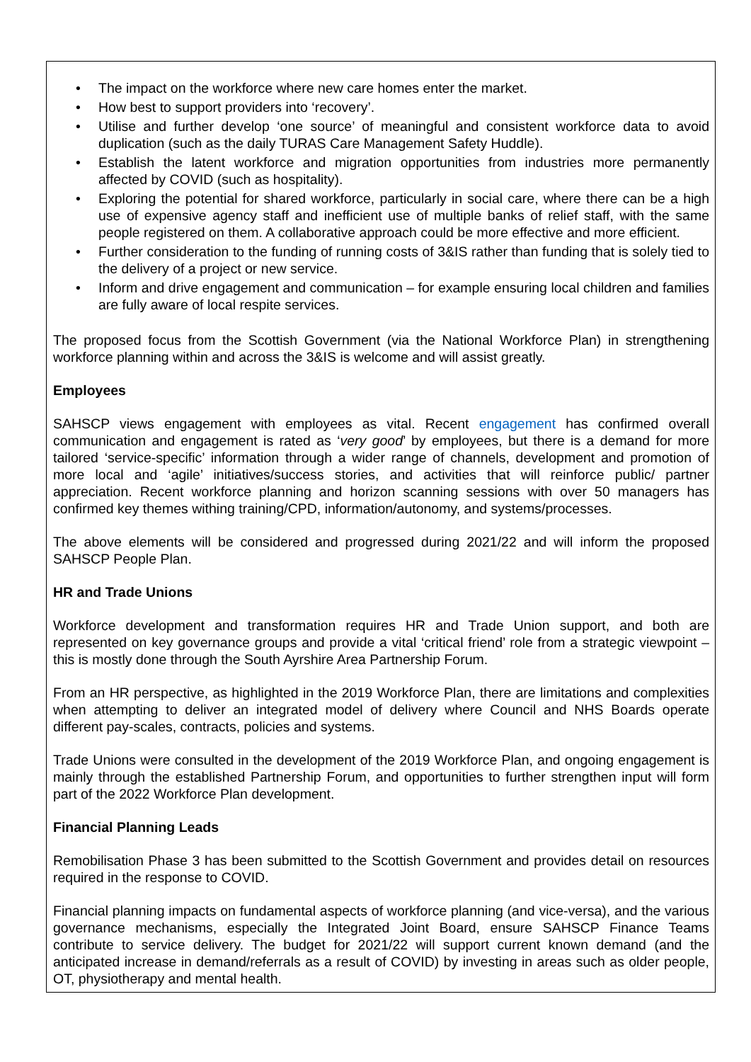• The impact on the workforce where new care homes enter the market.
• How best to support providers into ‘recovery’.
• Utilise and further develop ‘one source’ of meaningful and consistent workforce data to avoid duplication (such as the daily TURAS Care Management Safety Huddle).
• Establish the latent workforce and migration opportunities from industries more permanently affected by COVID (such as hospitality).
• Exploring the potential for shared workforce, particularly in social care, where there can be a high use of expensive agency staff and inefficient use of multiple banks of relief staff, with the same people registered on them. A collaborative approach could be more effective and more efficient.
• Further consideration to the funding of running costs of 3&IS rather than funding that is solely tied to the delivery of a project or new service.
• Inform and drive engagement and communication – for example ensuring local children and families are fully aware of local respite services.
The proposed focus from the Scottish Government (via the National Workforce Plan) in strengthening workforce planning within and across the 3&IS is welcome and will assist greatly.
Employees
SAHSCP views engagement with employees as vital. Recent engagement has confirmed overall communication and engagement is rated as ‘very good’ by employees, but there is a demand for more tailored ‘service-specific’ information through a wider range of channels, development and promotion of more local and ‘agile’ initiatives/success stories, and activities that will reinforce public/ partner appreciation. Recent workforce planning and horizon scanning sessions with over 50 managers has confirmed key themes withing training/CPD, information/autonomy, and systems/processes.
The above elements will be considered and progressed during 2021/22 and will inform the proposed SAHSCP People Plan.
HR and Trade Unions
Workforce development and transformation requires HR and Trade Union support, and both are represented on key governance groups and provide a vital ‘critical friend’ role from a strategic viewpoint – this is mostly done through the South Ayrshire Area Partnership Forum.
From an HR perspective, as highlighted in the 2019 Workforce Plan, there are limitations and complexities when attempting to deliver an integrated model of delivery where Council and NHS Boards operate different pay-scales, contracts, policies and systems.
Trade Unions were consulted in the development of the 2019 Workforce Plan, and ongoing engagement is mainly through the established Partnership Forum, and opportunities to further strengthen input will form part of the 2022 Workforce Plan development.
Financial Planning Leads
Remobilisation Phase 3 has been submitted to the Scottish Government and provides detail on resources required in the response to COVID.
Financial planning impacts on fundamental aspects of workforce planning (and vice-versa), and the various governance mechanisms, especially the Integrated Joint Board, ensure SAHSCP Finance Teams contribute to service delivery. The budget for 2021/22 will support current known demand (and the anticipated increase in demand/referrals as a result of COVID) by investing in areas such as older people, OT, physiotherapy and mental health.